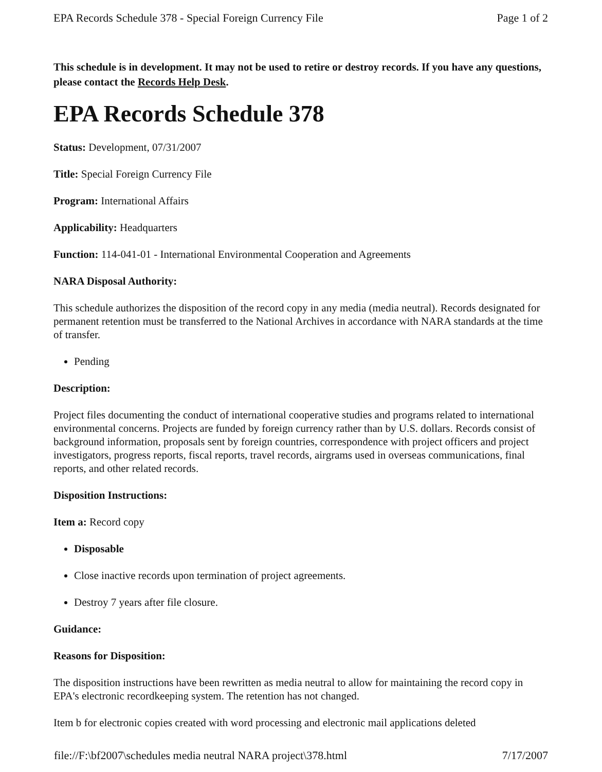EPA Records Schedule 378 - Special Foreign Currency File Page 1 of 2
This schedule is in development. It may not be used to retire or destroy records. If you have any questions, please contact the Records Help Desk.
EPA Records Schedule 378
Status: Development, 07/31/2007
Title: Special Foreign Currency File
Program: International Affairs
Applicability: Headquarters
Function: 114-041-01 - International Environmental Cooperation and Agreements
NARA Disposal Authority:
This schedule authorizes the disposition of the record copy in any media (media neutral). Records designated for permanent retention must be transferred to the National Archives in accordance with NARA standards at the time of transfer.
Pending
Description:
Project files documenting the conduct of international cooperative studies and programs related to international environmental concerns. Projects are funded by foreign currency rather than by U.S. dollars. Records consist of background information, proposals sent by foreign countries, correspondence with project officers and project investigators, progress reports, fiscal reports, travel records, airgrams used in overseas communications, final reports, and other related records.
Disposition Instructions:
Item a: Record copy
Disposable
Close inactive records upon termination of project agreements.
Destroy 7 years after file closure.
Guidance:
Reasons for Disposition:
The disposition instructions have been rewritten as media neutral to allow for maintaining the record copy in EPA's electronic recordkeeping system. The retention has not changed.
Item b for electronic copies created with word processing and electronic mail applications deleted
file://F:\bf2007\schedules media neutral NARA project\378.html 7/17/2007